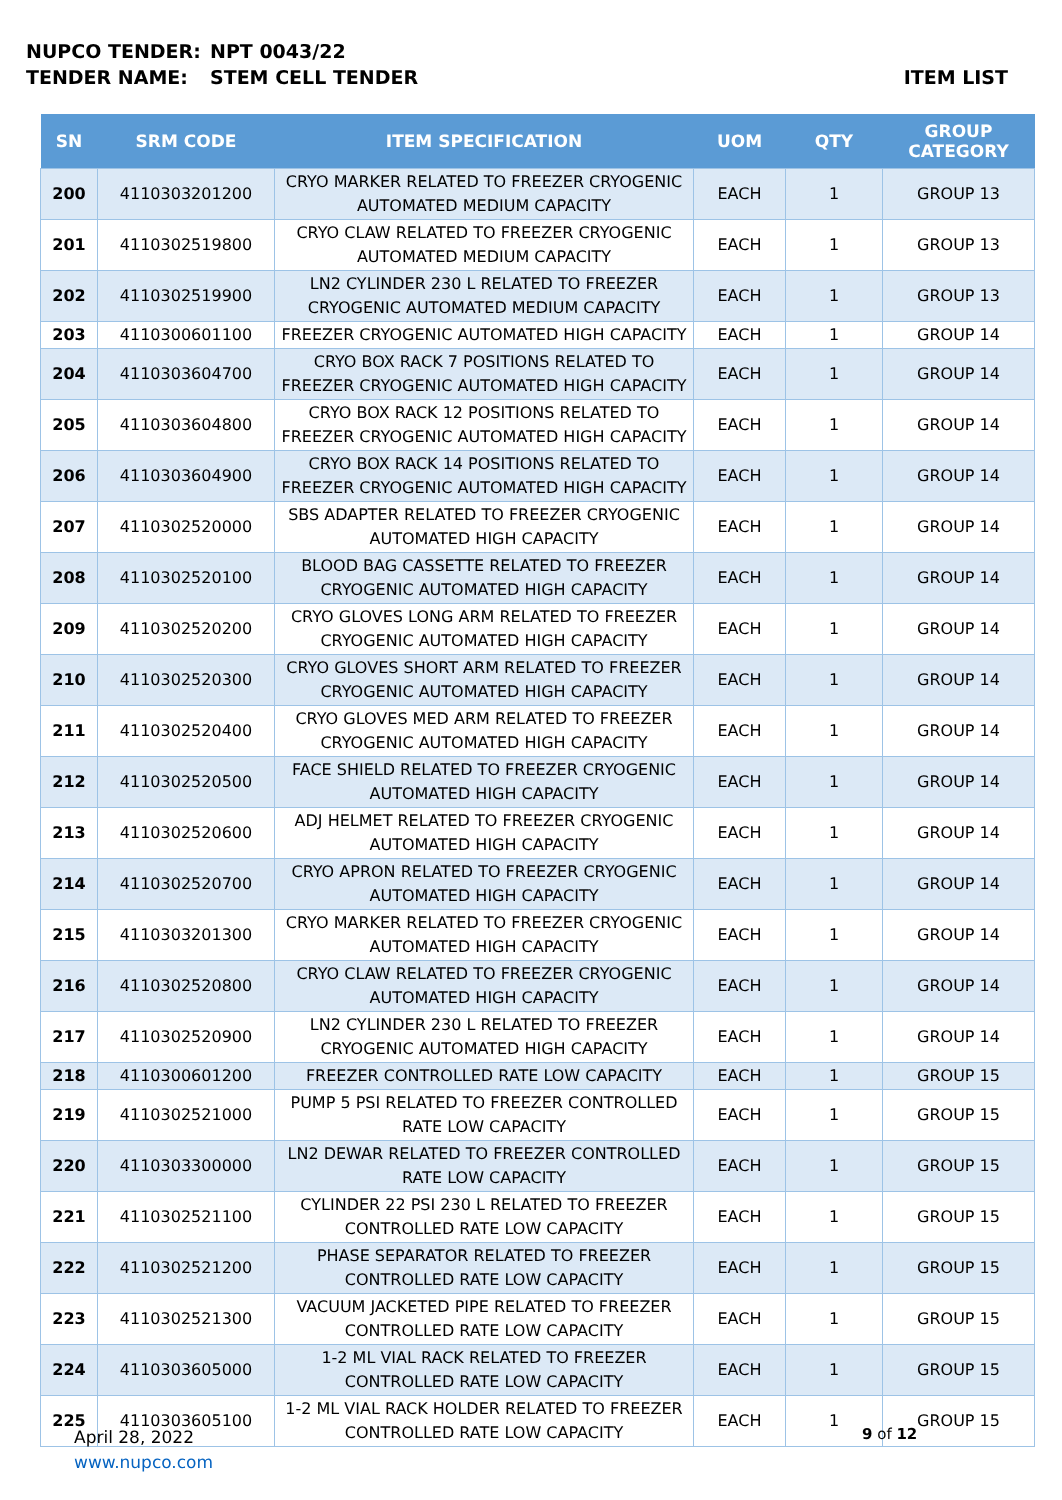NUPCO TENDER: NPT 0043/22
TENDER NAME: STEM CELL TENDER ITEM LIST
| SN | SRM CODE | ITEM SPECIFICATION | UOM | QTY | GROUP CATEGORY |
| --- | --- | --- | --- | --- | --- |
| 200 | 4110303201200 | CRYO MARKER RELATED TO FREEZER CRYOGENIC AUTOMATED MEDIUM CAPACITY | EACH | 1 | GROUP 13 |
| 201 | 4110302519800 | CRYO CLAW RELATED TO FREEZER CRYOGENIC AUTOMATED MEDIUM CAPACITY | EACH | 1 | GROUP 13 |
| 202 | 4110302519900 | LN2 CYLINDER 230 L RELATED TO FREEZER CRYOGENIC AUTOMATED MEDIUM CAPACITY | EACH | 1 | GROUP 13 |
| 203 | 4110300601100 | FREEZER CRYOGENIC AUTOMATED HIGH CAPACITY | EACH | 1 | GROUP 14 |
| 204 | 4110303604700 | CRYO BOX RACK 7 POSITIONS RELATED TO FREEZER CRYOGENIC AUTOMATED HIGH CAPACITY | EACH | 1 | GROUP 14 |
| 205 | 4110303604800 | CRYO BOX RACK 12 POSITIONS RELATED TO FREEZER CRYOGENIC AUTOMATED HIGH CAPACITY | EACH | 1 | GROUP 14 |
| 206 | 4110303604900 | CRYO BOX RACK 14 POSITIONS RELATED TO FREEZER CRYOGENIC AUTOMATED HIGH CAPACITY | EACH | 1 | GROUP 14 |
| 207 | 4110302520000 | SBS ADAPTER RELATED TO FREEZER CRYOGENIC AUTOMATED HIGH CAPACITY | EACH | 1 | GROUP 14 |
| 208 | 4110302520100 | BLOOD BAG CASSETTE RELATED TO FREEZER CRYOGENIC AUTOMATED HIGH CAPACITY | EACH | 1 | GROUP 14 |
| 209 | 4110302520200 | CRYO GLOVES LONG ARM RELATED TO FREEZER CRYOGENIC AUTOMATED HIGH CAPACITY | EACH | 1 | GROUP 14 |
| 210 | 4110302520300 | CRYO GLOVES SHORT ARM RELATED TO FREEZER CRYOGENIC AUTOMATED HIGH CAPACITY | EACH | 1 | GROUP 14 |
| 211 | 4110302520400 | CRYO GLOVES MED ARM RELATED TO FREEZER CRYOGENIC AUTOMATED HIGH CAPACITY | EACH | 1 | GROUP 14 |
| 212 | 4110302520500 | FACE SHIELD RELATED TO FREEZER CRYOGENIC AUTOMATED HIGH CAPACITY | EACH | 1 | GROUP 14 |
| 213 | 4110302520600 | ADJ HELMET RELATED TO FREEZER CRYOGENIC AUTOMATED HIGH CAPACITY | EACH | 1 | GROUP 14 |
| 214 | 4110302520700 | CRYO APRON RELATED TO FREEZER CRYOGENIC AUTOMATED HIGH CAPACITY | EACH | 1 | GROUP 14 |
| 215 | 4110303201300 | CRYO MARKER RELATED TO FREEZER CRYOGENIC AUTOMATED HIGH CAPACITY | EACH | 1 | GROUP 14 |
| 216 | 4110302520800 | CRYO CLAW RELATED TO FREEZER CRYOGENIC AUTOMATED HIGH CAPACITY | EACH | 1 | GROUP 14 |
| 217 | 4110302520900 | LN2 CYLINDER 230 L RELATED TO FREEZER CRYOGENIC AUTOMATED HIGH CAPACITY | EACH | 1 | GROUP 14 |
| 218 | 4110300601200 | FREEZER CONTROLLED RATE LOW CAPACITY | EACH | 1 | GROUP 15 |
| 219 | 4110302521000 | PUMP 5 PSI RELATED TO FREEZER CONTROLLED RATE LOW CAPACITY | EACH | 1 | GROUP 15 |
| 220 | 4110303300000 | LN2 DEWAR RELATED TO FREEZER CONTROLLED RATE LOW CAPACITY | EACH | 1 | GROUP 15 |
| 221 | 4110302521100 | CYLINDER 22 PSI 230 L RELATED TO FREEZER CONTROLLED RATE LOW CAPACITY | EACH | 1 | GROUP 15 |
| 222 | 4110302521200 | PHASE SEPARATOR RELATED TO FREEZER CONTROLLED RATE LOW CAPACITY | EACH | 1 | GROUP 15 |
| 223 | 4110302521300 | VACUUM JACKETED PIPE RELATED TO FREEZER CONTROLLED RATE LOW CAPACITY | EACH | 1 | GROUP 15 |
| 224 | 4110303605000 | 1-2 ML VIAL RACK RELATED TO FREEZER CONTROLLED RATE LOW CAPACITY | EACH | 1 | GROUP 15 |
| 225 | 4110303605100 | 1-2 ML VIAL RACK HOLDER RELATED TO FREEZER CONTROLLED RATE LOW CAPACITY | EACH | 1 | GROUP 15 |
April 28, 2022
www.nupco.com
9 of 12